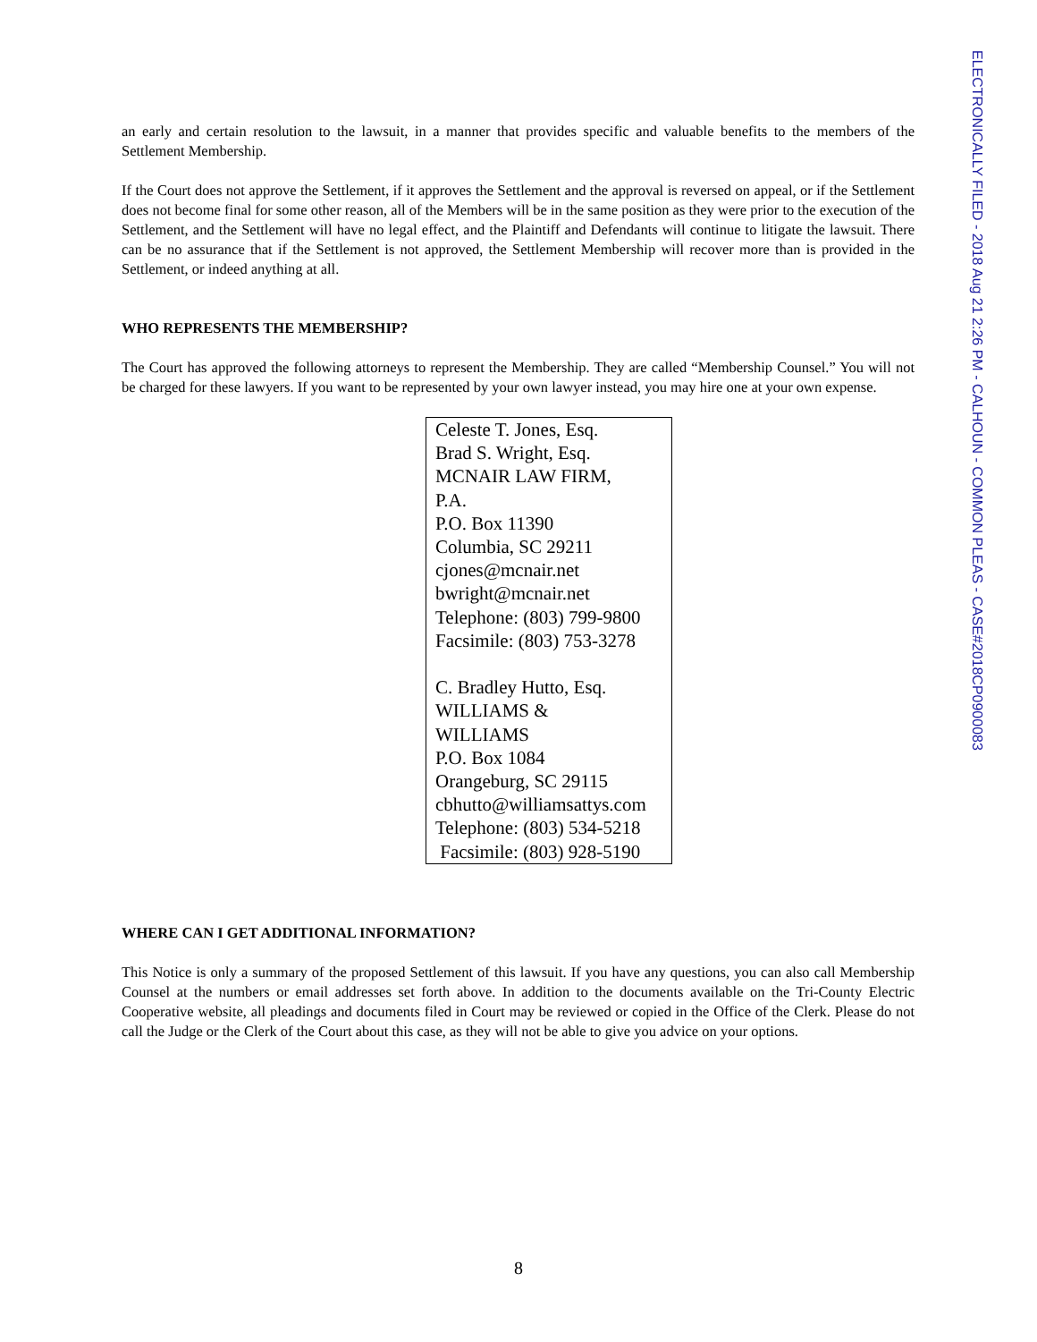ELECTRONICALLY FILED - 2018 Aug 21 2:26 PM - CALHOUN - COMMON PLEAS - CASE#2018CP0900083
an early and certain resolution to the lawsuit, in a manner that provides specific and valuable benefits to the members of the Settlement Membership.
If the Court does not approve the Settlement, if it approves the Settlement and the approval is reversed on appeal, or if the Settlement does not become final for some other reason, all of the Members will be in the same position as they were prior to the execution of the Settlement, and the Settlement will have no legal effect, and the Plaintiff and Defendants will continue to litigate the lawsuit. There can be no assurance that if the Settlement is not approved, the Settlement Membership will recover more than is provided in the Settlement, or indeed anything at all.
WHO REPRESENTS THE MEMBERSHIP?
The Court has approved the following attorneys to represent the Membership. They are called “Membership Counsel.” You will not be charged for these lawyers. If you want to be represented by your own lawyer instead, you may hire one at your own expense.
Celeste T. Jones, Esq.
Brad S. Wright, Esq.
MCNAIR LAW FIRM,
P.A.
P.O. Box 11390
Columbia, SC 29211
cjones@mcnair.net
bwright@mcnair.net
Telephone: (803) 799-9800
Facsimile: (803) 753-3278
C. Bradley Hutto, Esq.
WILLIAMS &
WILLIAMS
P.O. Box 1084
Orangeburg, SC 29115
cbhutto@williamsattys.com
Telephone: (803) 534-5218
Facsimile: (803) 928-5190
WHERE CAN I GET ADDITIONAL INFORMATION?
This Notice is only a summary of the proposed Settlement of this lawsuit. If you have any questions, you can also call Membership Counsel at the numbers or email addresses set forth above. In addition to the documents available on the Tri-County Electric Cooperative website, all pleadings and documents filed in Court may be reviewed or copied in the Office of the Clerk. Please do not call the Judge or the Clerk of the Court about this case, as they will not be able to give you advice on your options.
8